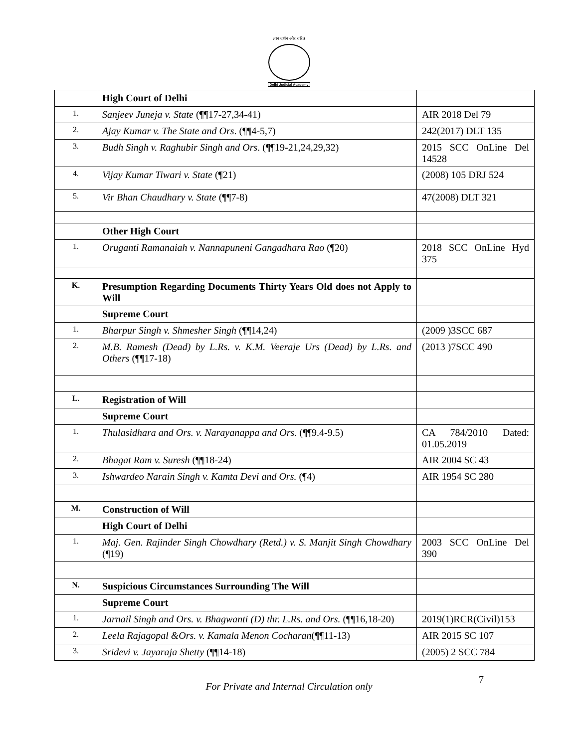ज्ञान दर्शन और चरित्र
Delhi Judicial Academy
| | High Court of Delhi | |
| 1. | Sanjeev Juneja v. State (¶¶17-27,34-41) | AIR 2018 Del 79 |
| 2. | Ajay Kumar v. The State and Ors . (¶¶4-5,7) | 242(2017) DLT 135 |
| 3. | Budh Singh v. Raghubir Singh and Ors . (¶¶19-21,24,29,32) | 2015 SCC OnLine Del 14528 |
| 4. | Vijay Kumar Tiwari v. State (¶21) | (2008) 105 DRJ 524 |
| 5. | Vir Bhan Chaudhary v. State (¶¶7-8) | 47(2008) DLT 321 |
| | Other High Court | |
| 1. | Oruganti Ramanaiah v. Nannapuneni Gangadhara Rao (¶20) | 2018 SCC OnLine Hyd 375 |
| K. | Presumption Regarding Documents Thirty Years Old does not Apply to Will | |
| | Supreme Court | |
| 1. | Bharpur Singh v. Shmesher Singh (¶¶14,24) | (2009 )3SCC 687 |
| 2. | M.B. Ramesh (Dead) by L.Rs. v. K.M. Veeraje Urs (Dead) by L.Rs. and Others (¶¶17-18) | (2013 )7SCC 490 |
| L. | Registration of Will | |
| | Supreme Court | |
| 1. | Thulasidhara and Ors. v. Narayanappa and Ors . (¶¶9.4-9.5) | CA 784/2010 Dated: 01.05.2019 |
| 2. | Bhagat Ram v. Suresh (¶¶18-24) | AIR 2004 SC 43 |
| 3. | Ishwardeo Narain Singh v. Kamta Devi and Ors. (¶4) | AIR 1954 SC 280 |
| M. | Construction of Will | |
| | High Court of Delhi | |
| 1. | Maj. Gen. Rajinder Singh Chowdhary (Retd.) v. S. Manjit Singh Chowdhary (¶19) | 2003 SCC OnLine Del 390 |
| N. | Suspicious Circumstances Surrounding The Will | |
| | Supreme Court | |
| 1. | Jarnail Singh and Ors. v. Bhagwanti (D) thr. L.Rs. and Ors. (¶¶16,18-20) | 2019(1)RCR(Civil)153 |
| 2. | Leela Rajagopal &Ors. v. Kamala Menon Cocharan (¶¶11-13) | AIR 2015 SC 107 |
| 3. | Sridevi v. Jayaraja Shetty (¶¶14-18) | (2005) 2 SCC 784 |
For Private and Internal Circulation only
7